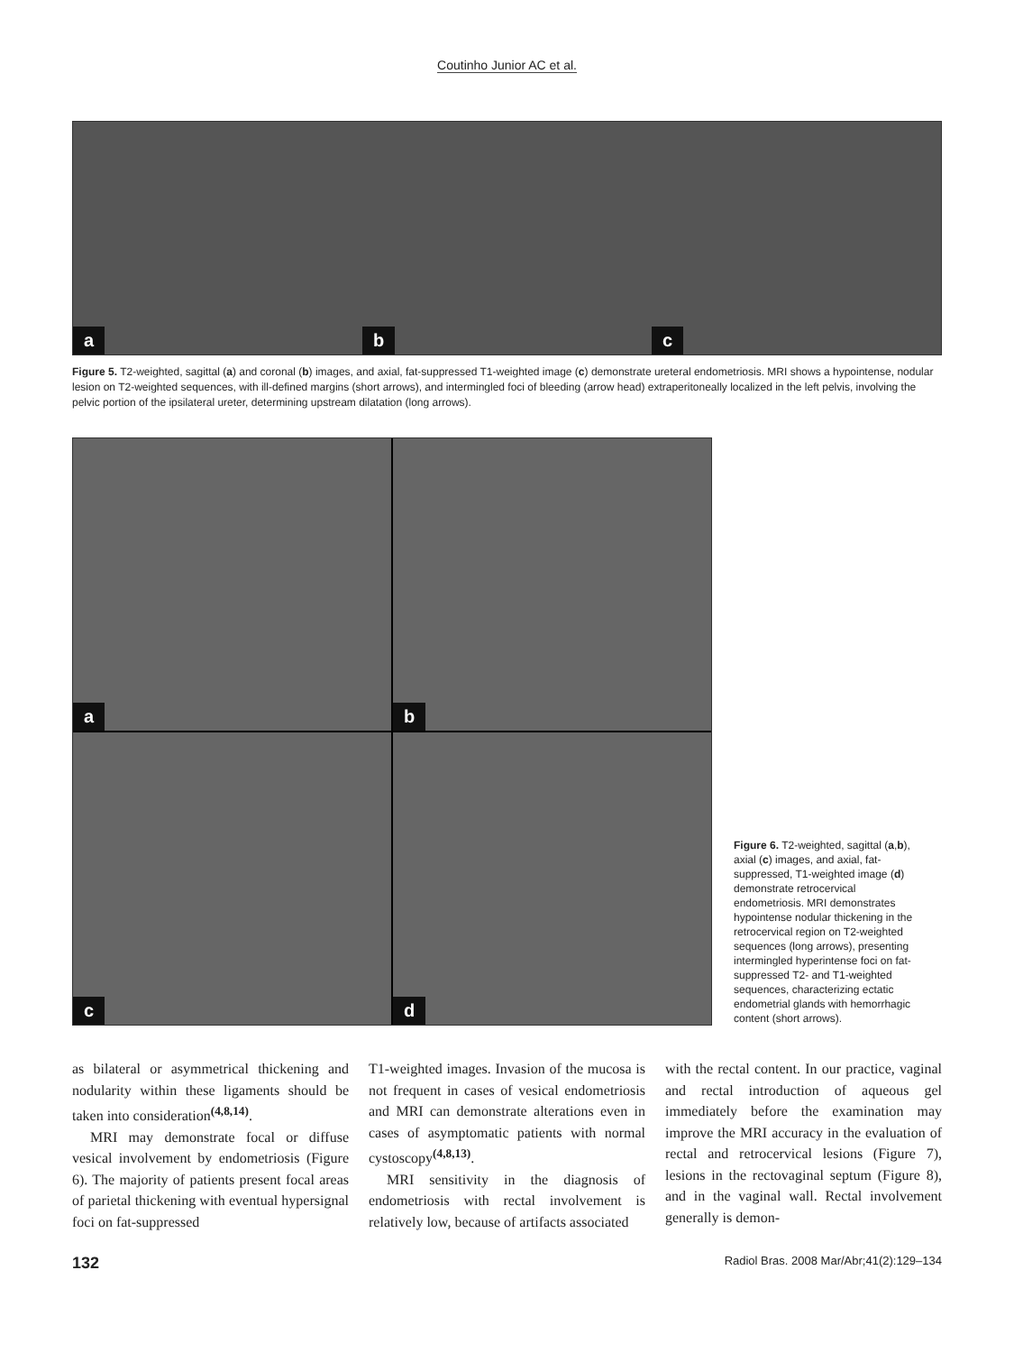Coutinho Junior AC et al.
a
b
c
Figure 5. T2-weighted, sagittal (a) and coronal (b) images, and axial, fat-suppressed T1-weighted image (c) demonstrate ureteral endometriosis. MRI shows a hypointense, nodular lesion on T2-weighted sequences, with ill-defined margins (short arrows), and intermingled foci of bleeding (arrow head) extraperitoneally localized in the left pelvis, involving the pelvic portion of the ipsilateral ureter, determining upstream dilatation (long arrows).
a
b
c
d
Figure 6. T2-weighted, sagittal (a,b), axial (c) images, and axial, fat-suppressed, T1-weighted image (d) demonstrate retrocervical endometriosis. MRI demonstrates hypointense nodular thickening in the retrocervical region on T2-weighted sequences (long arrows), presenting intermingled hyperintense foci on fat-suppressed T2- and T1-weighted sequences, characterizing ectatic endometrial glands with hemorrhagic content (short arrows).
as bilateral or asymmetrical thickening and nodularity within these ligaments should be taken into consideration<sup>(4,8,14)</sup>.
MRI may demonstrate focal or diffuse vesical involvement by endometriosis (Figure 6). The majority of patients present focal areas of parietal thickening with eventual hypersignal foci on fat-suppressed
T1-weighted images. Invasion of the mucosa is not frequent in cases of vesical endometriosis and MRI can demonstrate alterations even in cases of asymptomatic patients with normal cystoscopy<sup>(4,8,13)</sup>.
MRI sensitivity in the diagnosis of endometriosis with rectal involvement is relatively low, because of artifacts associated
with the rectal content. In our practice, vaginal and rectal introduction of aqueous gel immediately before the examination may improve the MRI accuracy in the evaluation of rectal and retrocervical lesions (Figure 7), lesions in the rectovaginal septum (Figure 8), and in the vaginal wall. Rectal involvement generally is demon-
132 Radiol Bras. 2008 Mar/Abr;41(2):129–134